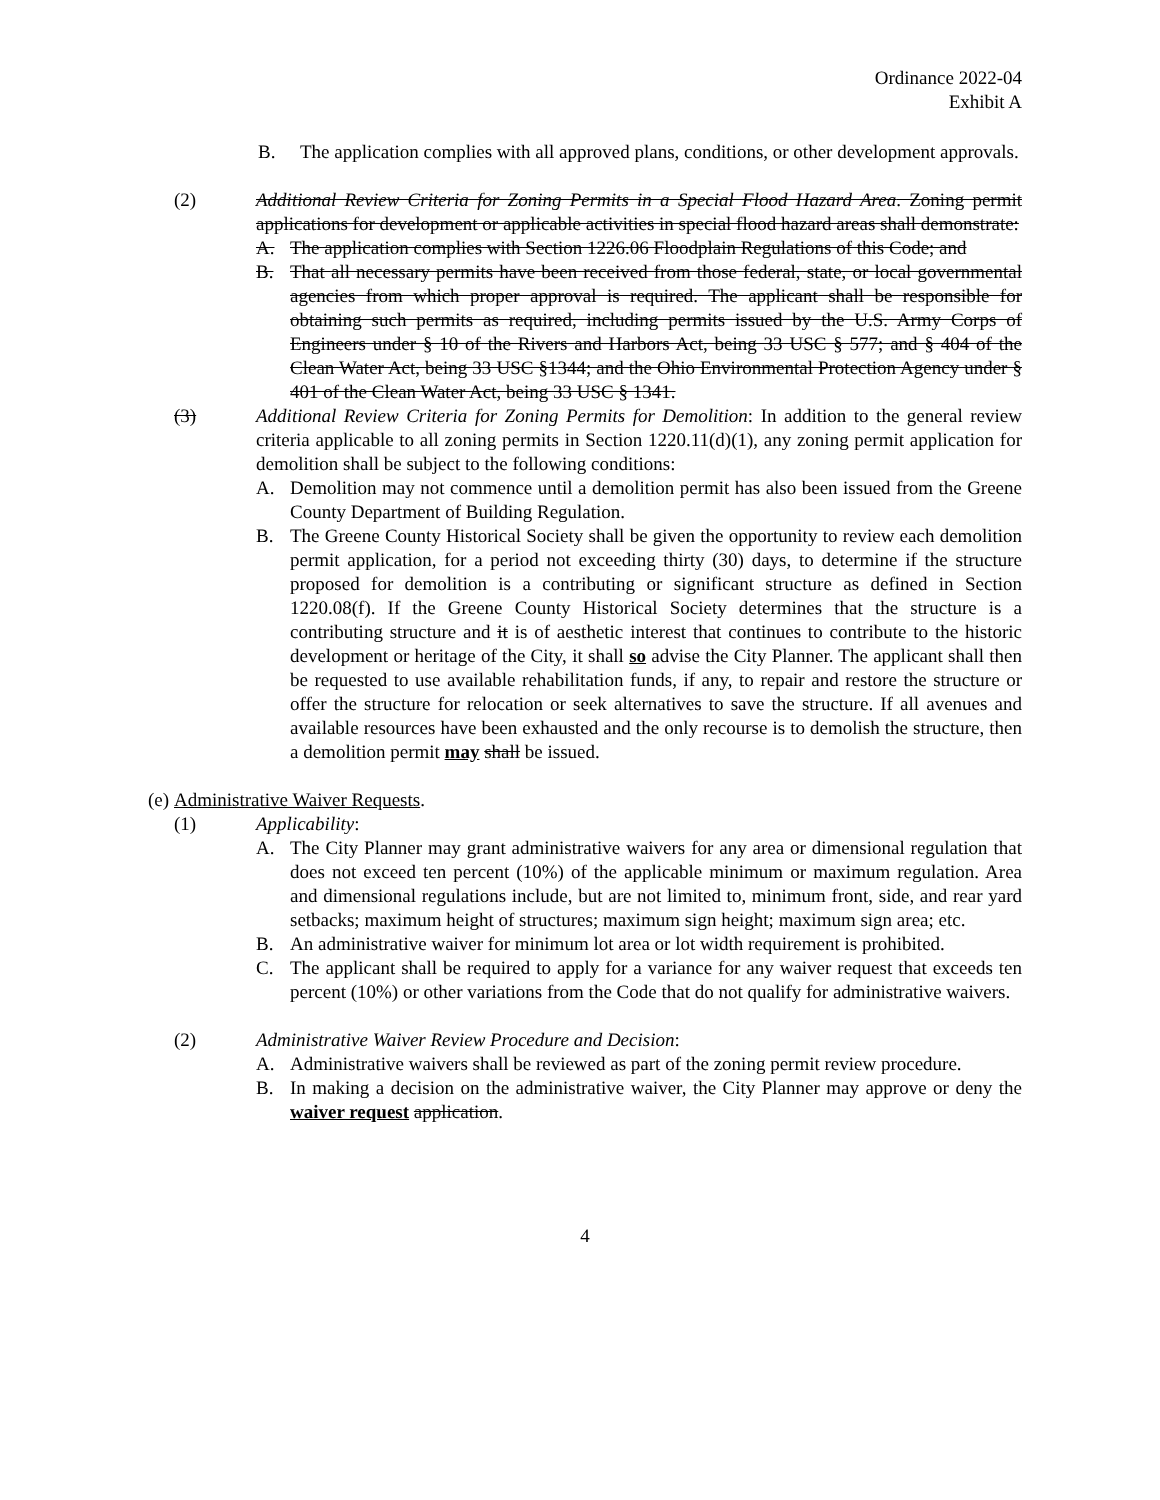Ordinance 2022-04
Exhibit A
B. The application complies with all approved plans, conditions, or other development approvals.
(2) Additional Review Criteria for Zoning Permits in a Special Flood Hazard Area. Zoning permit applications for development or applicable activities in special flood hazard areas shall demonstrate:
A. The application complies with Section 1226.06 Floodplain Regulations of this Code; and
B. That all necessary permits have been received from those federal, state, or local governmental agencies from which proper approval is required. The applicant shall be responsible for obtaining such permits as required, including permits issued by the U.S. Army Corps of Engineers under § 10 of the Rivers and Harbors Act, being 33 USC § 577; and § 404 of the Clean Water Act, being 33 USC §1344; and the Ohio Environmental Protection Agency under § 401 of the Clean Water Act, being 33 USC § 1341.
(3) Additional Review Criteria for Zoning Permits for Demolition: In addition to the general review criteria applicable to all zoning permits in Section 1220.11(d)(1), any zoning permit application for demolition shall be subject to the following conditions:
A. Demolition may not commence until a demolition permit has also been issued from the Greene County Department of Building Regulation.
B. The Greene County Historical Society shall be given the opportunity to review each demolition permit application, for a period not exceeding thirty (30) days, to determine if the structure proposed for demolition is a contributing or significant structure as defined in Section 1220.08(f). If the Greene County Historical Society determines that the structure is a contributing structure and it is of aesthetic interest that continues to contribute to the historic development or heritage of the City, it shall so advise the City Planner. The applicant shall then be requested to use available rehabilitation funds, if any, to repair and restore the structure or offer the structure for relocation or seek alternatives to save the structure. If all avenues and available resources have been exhausted and the only recourse is to demolish the structure, then a demolition permit may shall be issued.
(e) Administrative Waiver Requests.
(1) Applicability:
A. The City Planner may grant administrative waivers for any area or dimensional regulation that does not exceed ten percent (10%) of the applicable minimum or maximum regulation. Area and dimensional regulations include, but are not limited to, minimum front, side, and rear yard setbacks; maximum height of structures; maximum sign height; maximum sign area; etc.
B. An administrative waiver for minimum lot area or lot width requirement is prohibited.
C. The applicant shall be required to apply for a variance for any waiver request that exceeds ten percent (10%) or other variations from the Code that do not qualify for administrative waivers.
(2) Administrative Waiver Review Procedure and Decision:
A. Administrative waivers shall be reviewed as part of the zoning permit review procedure.
B. In making a decision on the administrative waiver, the City Planner may approve or deny the waiver request application.
4